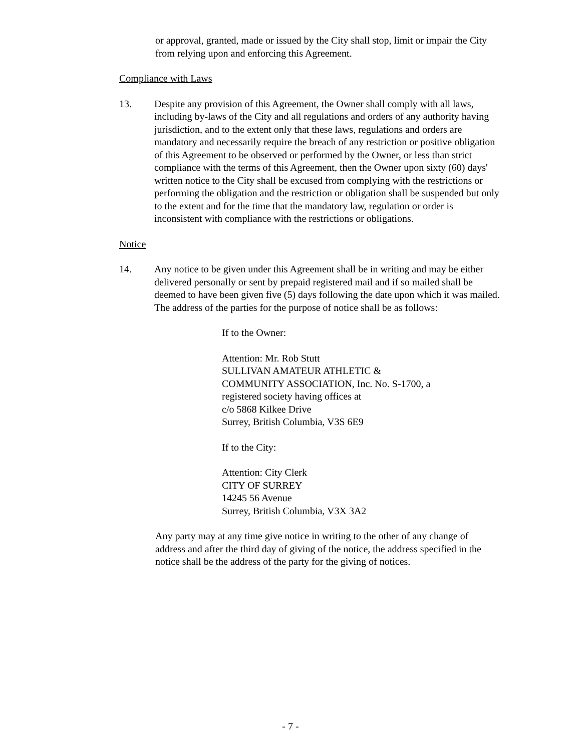or approval, granted, made or issued by the City shall stop, limit or impair the City from relying upon and enforcing this Agreement.
Compliance with Laws
13. Despite any provision of this Agreement, the Owner shall comply with all laws, including by-laws of the City and all regulations and orders of any authority having jurisdiction, and to the extent only that these laws, regulations and orders are mandatory and necessarily require the breach of any restriction or positive obligation of this Agreement to be observed or performed by the Owner, or less than strict compliance with the terms of this Agreement, then the Owner upon sixty (60) days' written notice to the City shall be excused from complying with the restrictions or performing the obligation and the restriction or obligation shall be suspended but only to the extent and for the time that the mandatory law, regulation or order is inconsistent with compliance with the restrictions or obligations.
Notice
14. Any notice to be given under this Agreement shall be in writing and may be either delivered personally or sent by prepaid registered mail and if so mailed shall be deemed to have been given five (5) days following the date upon which it was mailed. The address of the parties for the purpose of notice shall be as follows:
If to the Owner:
Attention: Mr. Rob Stutt
SULLIVAN AMATEUR ATHLETIC &
COMMUNITY ASSOCIATION, Inc. No. S-1700, a
registered society having offices at
c/o 5868 Kilkee Drive
Surrey, British Columbia, V3S 6E9
If to the City:
Attention: City Clerk
CITY OF SURREY
14245 56 Avenue
Surrey, British Columbia, V3X 3A2
Any party may at any time give notice in writing to the other of any change of address and after the third day of giving of the notice, the address specified in the notice shall be the address of the party for the giving of notices.
- 7 -